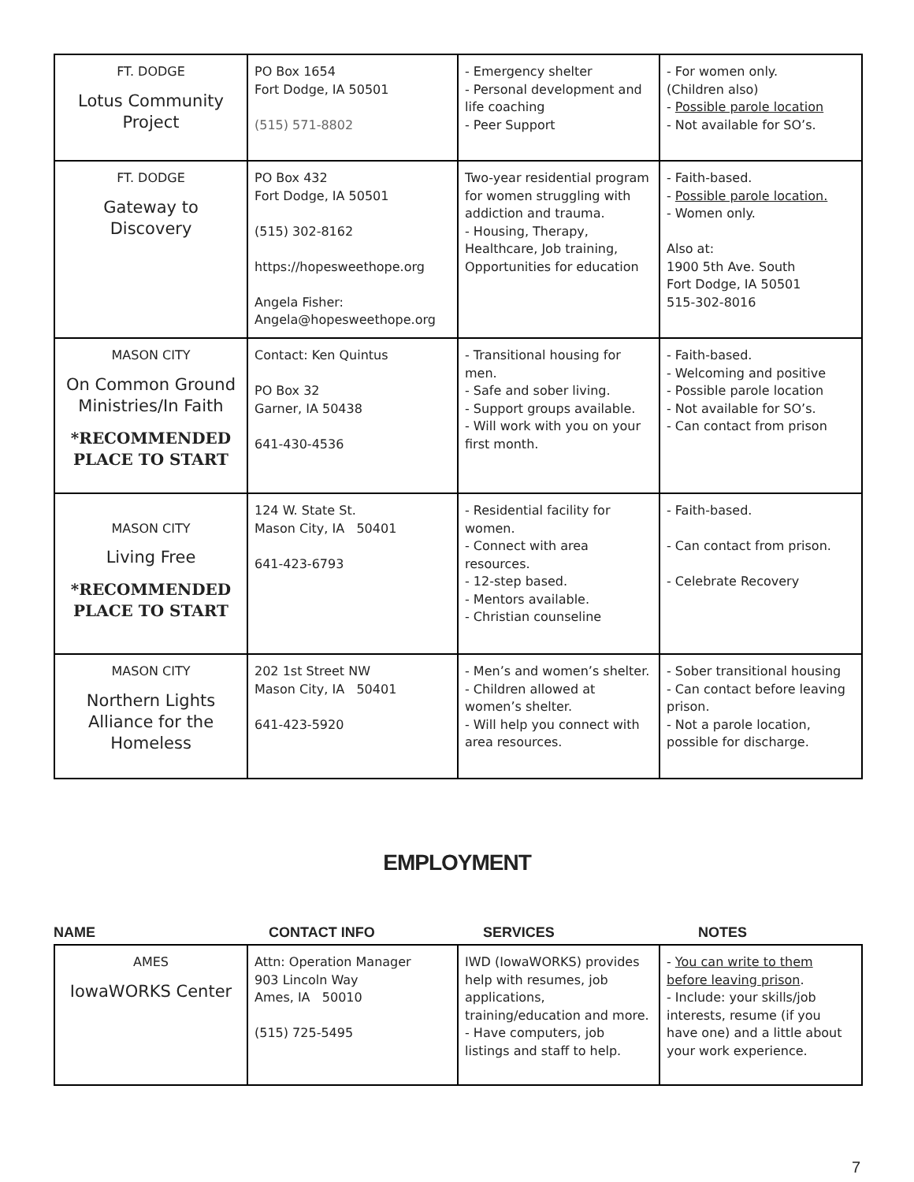| FT. DODGE Lotus Community Project | PO Box 1654 Fort Dodge, IA 50501 (515) 571-8802 | - Emergency shelter - Personal development and life coaching - Peer Support | - For women only. (Children also) - Possible parole location - Not available for SO’s. |
| FT. DODGE Gateway to Discovery | PO Box 432 Fort Dodge, IA 50501 (515) 302-8162 https://hopesweethope.org Angela Fisher: Angela@hopesweethope.org | Two-year residential program for women struggling with addiction and trauma. - Housing, Therapy, Healthcare, Job training, Opportunities for education | - Faith-based. - Possible parole location. - Women only. Also at: 1900 5th Ave. South Fort Dodge, IA 50501 515-302-8016 |
| MASON CITY On Common Ground Ministries/In Faith *RECOMMENDED PLACE TO START | Contact: Ken Quintus PO Box 32 Garner, IA 50438 641-430-4536 | - Transitional housing for men. - Safe and sober living. - Support groups available. - Will work with you on your first month. | - Faith-based. - Welcoming and positive - Possible parole location - Not available for SO’s. - Can contact from prison |
| MASON CITY Living Free *RECOMMENDED PLACE TO START | 124 W. State St. Mason City, IA 50401 641-423-6793 | - Residential facility for women. - Connect with area resources. - 12-step based. - Mentors available. - Christian counseline | - Faith-based. - Can contact from prison. - Celebrate Recovery |
| MASON CITY Northern Lights Alliance for the Homeless | 202 1st Street NW Mason City, IA 50401 641-423-5920 | - Men’s and women’s shelter. - Children allowed at women’s shelter. - Will help you connect with area resources. | - Sober transitional housing - Can contact before leaving prison. - Not a parole location, possible for discharge. |
EMPLOYMENT
NAME CONTACT INFO SERVICES NOTES
| AMES IowaWORKS Center | Attn: Operation Manager 903 Lincoln Way Ames, IA 50010 (515) 725-5495 | IWD (IowaWORKS) provides help with resumes, job applications, training/education and more. - Have computers, job listings and staff to help. | - You can write to them before leaving prison . - Include: your skills/job interests, resume (if you have one) and a little about your work experience. |
7